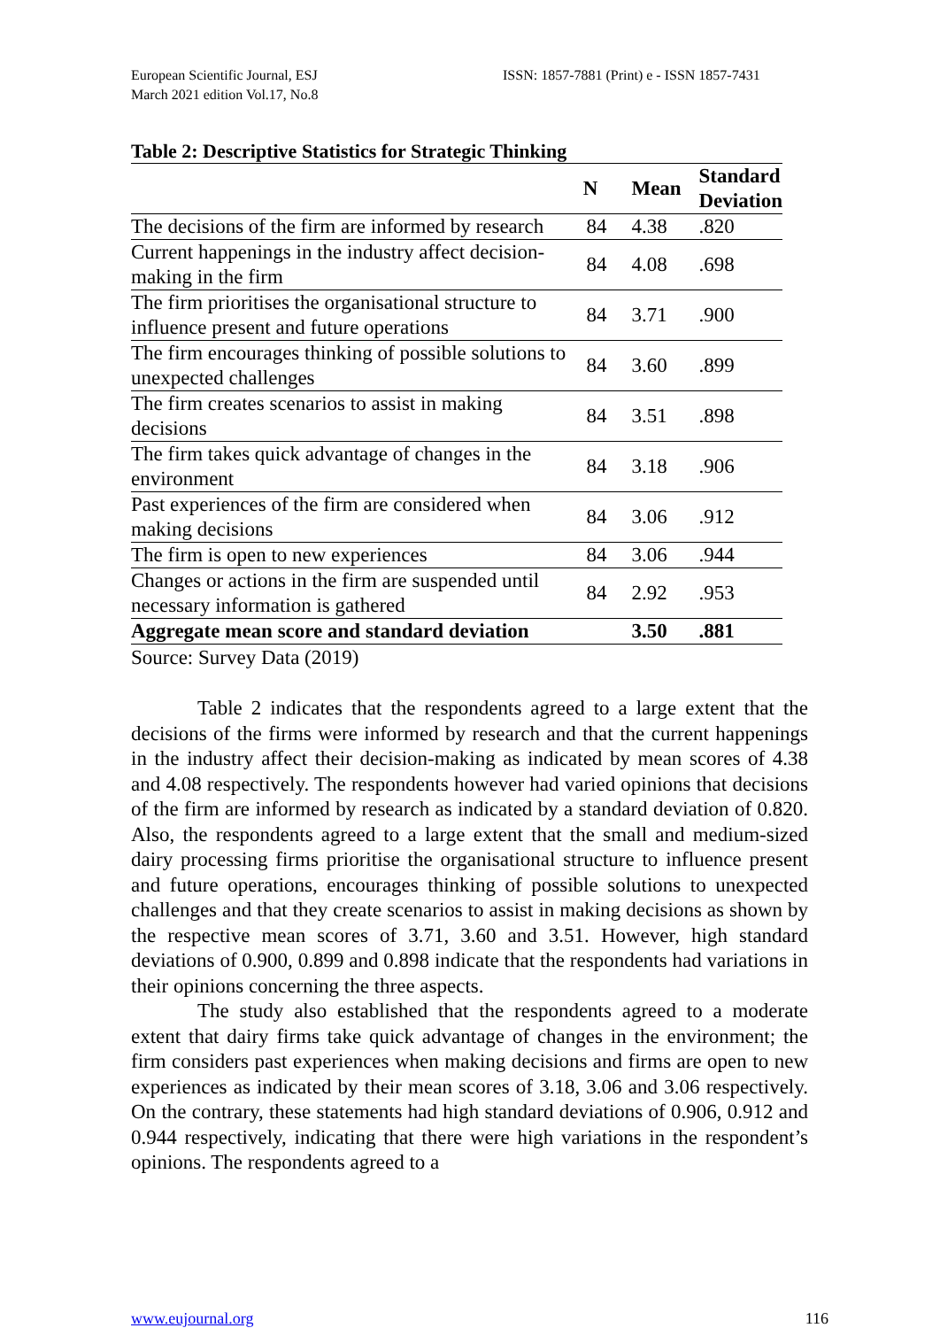European Scientific Journal, ESJ
March 2021 edition Vol.17, No.8
ISSN: 1857-7881 (Print) e - ISSN 1857-7431
Table 2: Descriptive Statistics for Strategic Thinking
| | N | Mean | Standard Deviation |
| --- | --- | --- | --- |
| The decisions of the firm are informed by research | 84 | 4.38 | .820 |
| Current happenings in the industry affect decision-making in the firm | 84 | 4.08 | .698 |
| The firm prioritises the organisational structure to influence present and future operations | 84 | 3.71 | .900 |
| The firm encourages thinking of possible solutions to unexpected challenges | 84 | 3.60 | .899 |
| The firm creates scenarios to assist in making decisions | 84 | 3.51 | .898 |
| The firm takes quick advantage of changes in the environment | 84 | 3.18 | .906 |
| Past experiences of the firm are considered when making decisions | 84 | 3.06 | .912 |
| The firm is open to new experiences | 84 | 3.06 | .944 |
| Changes or actions in the firm are suspended until necessary information is gathered | 84 | 2.92 | .953 |
| Aggregate mean score and standard deviation | | 3.50 | .881 |
Source: Survey Data (2019)
Table 2 indicates that the respondents agreed to a large extent that the decisions of the firms were informed by research and that the current happenings in the industry affect their decision-making as indicated by mean scores of 4.38 and 4.08 respectively. The respondents however had varied opinions that decisions of the firm are informed by research as indicated by a standard deviation of 0.820. Also, the respondents agreed to a large extent that the small and medium-sized dairy processing firms prioritise the organisational structure to influence present and future operations, encourages thinking of possible solutions to unexpected challenges and that they create scenarios to assist in making decisions as shown by the respective mean scores of 3.71, 3.60 and 3.51. However, high standard deviations of 0.900, 0.899 and 0.898 indicate that the respondents had variations in their opinions concerning the three aspects.
The study also established that the respondents agreed to a moderate extent that dairy firms take quick advantage of changes in the environment; the firm considers past experiences when making decisions and firms are open to new experiences as indicated by their mean scores of 3.18, 3.06 and 3.06 respectively. On the contrary, these statements had high standard deviations of 0.906, 0.912 and 0.944 respectively, indicating that there were high variations in the respondent’s opinions. The respondents agreed to a
www.eujournal.org 116